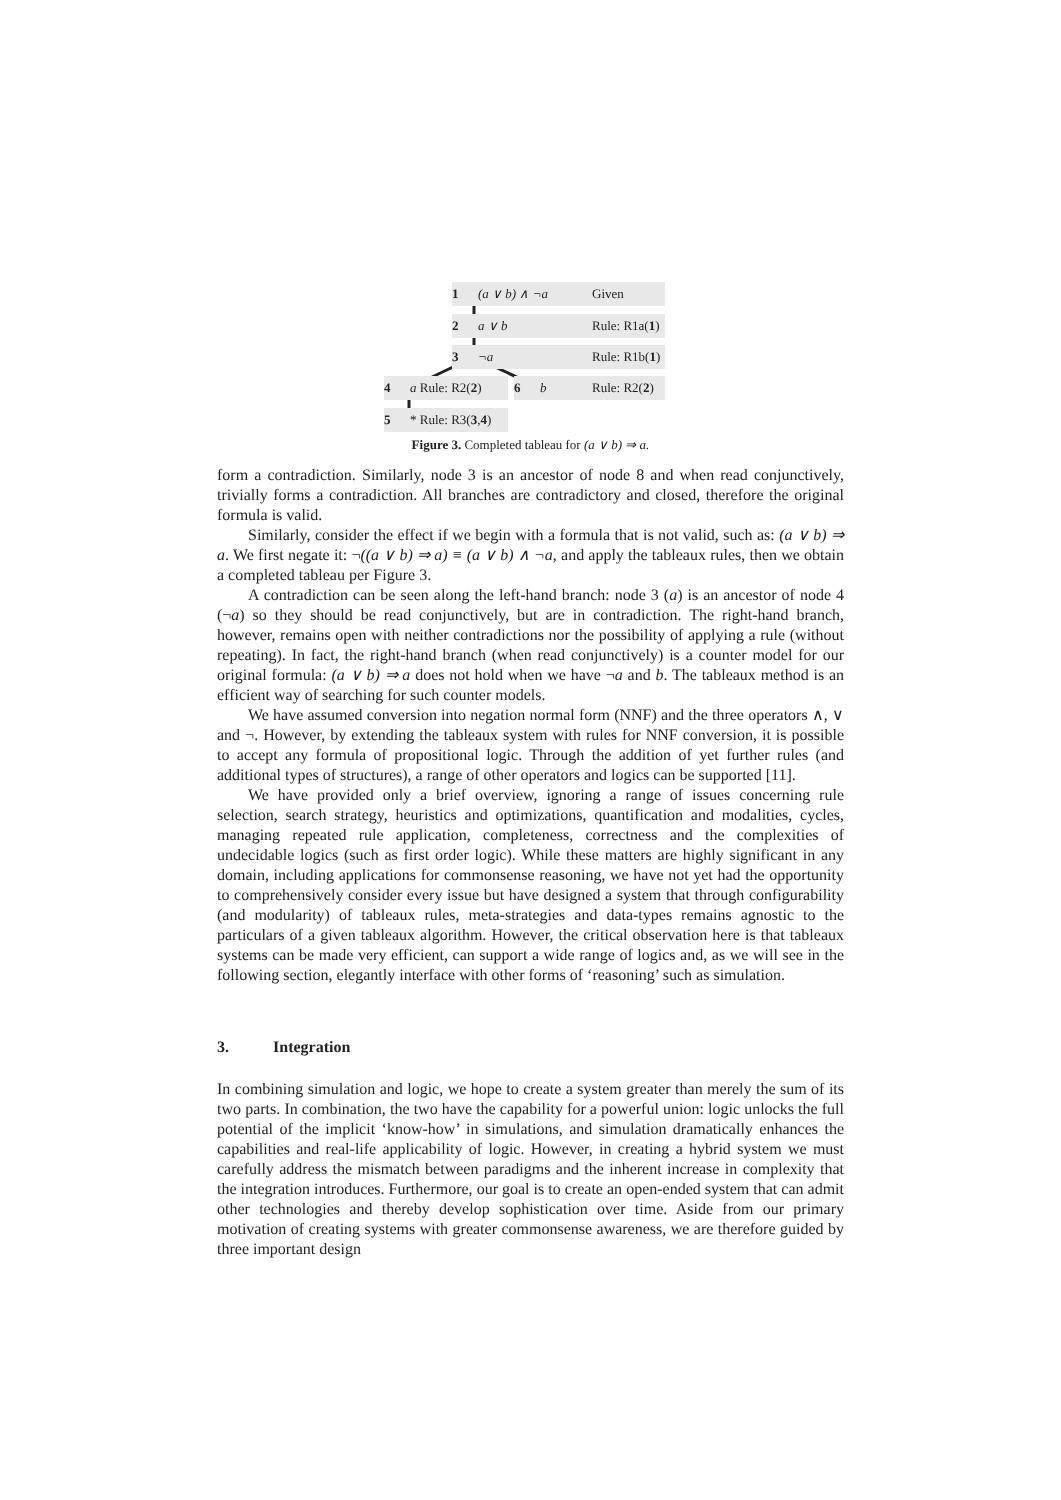1 (a ∨ b) ∧ ¬a Given
2 a ∨ b Rule: R1a(1)
3 ¬a Rule: R1b(1)
4 a Rule: R2(2)
6 b Rule: R2(2)
5 * Rule: R3(3,4)
Figure 3. Completed tableau for (a ∨ b) ⇒ a.
form a contradiction. Similarly, node 3 is an ancestor of node 8 and when read conjunctively, trivially forms a contradiction. All branches are contradictory and closed, therefore the original formula is valid.
Similarly, consider the effect if we begin with a formula that is not valid, such as: (a ∨ b) ⇒ a. We first negate it: ¬((a ∨ b) ⇒ a) ≡ (a ∨ b) ∧ ¬a, and apply the tableaux rules, then we obtain a completed tableau per Figure 3.
A contradiction can be seen along the left-hand branch: node 3 (a) is an ancestor of node 4 (¬a) so they should be read conjunctively, but are in contradiction. The right-hand branch, however, remains open with neither contradictions nor the possibility of applying a rule (without repeating). In fact, the right-hand branch (when read conjunctively) is a counter model for our original formula: (a ∨ b) ⇒ a does not hold when we have ¬a and b. The tableaux method is an efficient way of searching for such counter models.
We have assumed conversion into negation normal form (NNF) and the three operators ∧, ∨ and ¬. However, by extending the tableaux system with rules for NNF conversion, it is possible to accept any formula of propositional logic. Through the addition of yet further rules (and additional types of structures), a range of other operators and logics can be supported [11].
We have provided only a brief overview, ignoring a range of issues concerning rule selection, search strategy, heuristics and optimizations, quantification and modalities, cycles, managing repeated rule application, completeness, correctness and the complexities of undecidable logics (such as first order logic). While these matters are highly significant in any domain, including applications for commonsense reasoning, we have not yet had the opportunity to comprehensively consider every issue but have designed a system that through configurability (and modularity) of tableaux rules, meta-strategies and data-types remains agnostic to the particulars of a given tableaux algorithm. However, the critical observation here is that tableaux systems can be made very efficient, can support a wide range of logics and, as we will see in the following section, elegantly interface with other forms of ‘reasoning’ such as simulation.
3. Integration
In combining simulation and logic, we hope to create a system greater than merely the sum of its two parts. In combination, the two have the capability for a powerful union: logic unlocks the full potential of the implicit ‘know-how’ in simulations, and simulation dramatically enhances the capabilities and real-life applicability of logic. However, in creating a hybrid system we must carefully address the mismatch between paradigms and the inherent increase in complexity that the integration introduces. Furthermore, our goal is to create an open-ended system that can admit other technologies and thereby develop sophistication over time. Aside from our primary motivation of creating systems with greater commonsense awareness, we are therefore guided by three important design